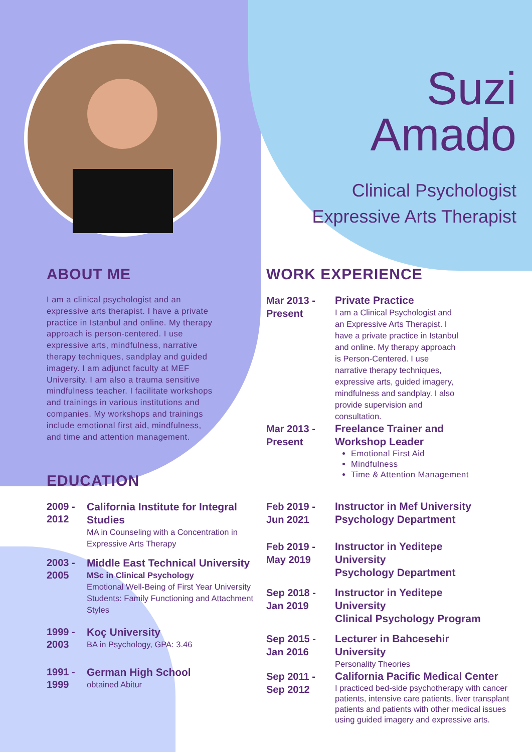Suzi
Amado
Clinical Psychologist
Expressive Arts Therapist
ABOUT ME
I am a clinical psychologist and an expressive arts therapist. I have a private practice in Istanbul and online. My therapy approach is person-centered. I use expressive arts, mindfulness, narrative therapy techniques, sandplay and guided imagery. I am adjunct faculty at MEF University. I am also a trauma sensitive mindfulness teacher. I facilitate workshops and trainings in various institutions and companies. My workshops and trainings include emotional first aid, mindfulness, and time and attention management.
EDUCATION
2009 -
2012
California Institute for Integral Studies
MA in Counseling with a Concentration in Expressive Arts Therapy
2003 -
2005
Middle East Technical University
MSc in Clinical Psychology
Emotional Well-Being of First Year University Students: Family Functioning and Attachment Styles
1999 -
2003
Koç University
BA in Psychology, GPA: 3.46
1991 -
1999
German High School
obtained Abitur
WORK EXPERIENCE
Mar 2013 -
Present
Private Practice
I am a Clinical Psychologist and an Expressive Arts Therapist. I have a private practice in Istanbul and online. My therapy approach is Person-Centered. I use narrative therapy techniques, expressive arts, guided imagery, mindfulness and sandplay. I also provide supervision and consultation.
Mar 2013 -
Present
Freelance Trainer and
Workshop Leader
Emotional First Aid
Mindfulness
Time & Attention Management
Feb 2019 -
Jun 2021
Instructor in Mef University
Psychology Department
Feb 2019 -
May 2019
Instructor in Yeditepe
University
Psychology Department
Sep 2018 -
Jan 2019
Instructor in Yeditepe
University
Clinical Psychology Program
Sep 2015 -
Jan 2016
Lecturer in Bahcesehir
University
Personality Theories
Sep 2011 -
Sep 2012
California Pacific Medical Center
I practiced bed-side psychotherapy with cancer patients, intensive care patients, liver transplant patients and patients with other medical issues using guided imagery and expressive arts.